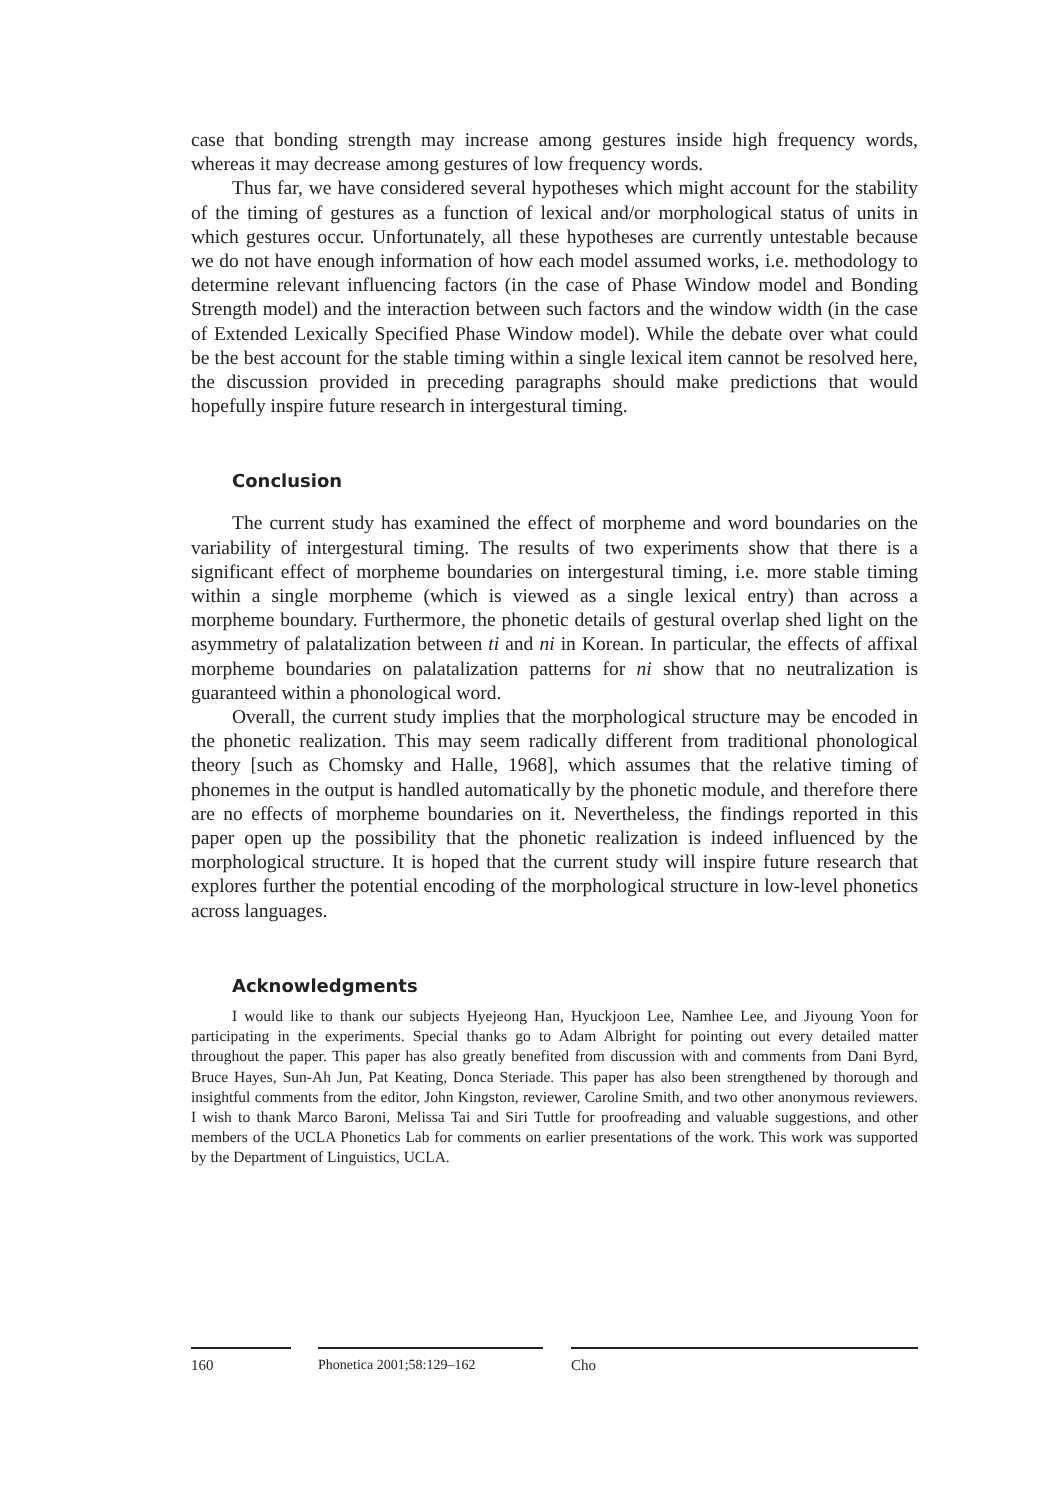case that bonding strength may increase among gestures inside high frequency words, whereas it may decrease among gestures of low frequency words.
Thus far, we have considered several hypotheses which might account for the stability of the timing of gestures as a function of lexical and/or morphological status of units in which gestures occur. Unfortunately, all these hypotheses are currently untestable because we do not have enough information of how each model assumed works, i.e. methodology to determine relevant influencing factors (in the case of Phase Window model and Bonding Strength model) and the interaction between such factors and the window width (in the case of Extended Lexically Specified Phase Window model). While the debate over what could be the best account for the stable timing within a single lexical item cannot be resolved here, the discussion provided in preceding paragraphs should make predictions that would hopefully inspire future research in intergestural timing.
Conclusion
The current study has examined the effect of morpheme and word boundaries on the variability of intergestural timing. The results of two experiments show that there is a significant effect of morpheme boundaries on intergestural timing, i.e. more stable timing within a single morpheme (which is viewed as a single lexical entry) than across a morpheme boundary. Furthermore, the phonetic details of gestural overlap shed light on the asymmetry of palatalization between ti and ni in Korean. In particular, the effects of affixal morpheme boundaries on palatalization patterns for ni show that no neutralization is guaranteed within a phonological word.
Overall, the current study implies that the morphological structure may be encoded in the phonetic realization. This may seem radically different from traditional phonological theory [such as Chomsky and Halle, 1968], which assumes that the relative timing of phonemes in the output is handled automatically by the phonetic module, and therefore there are no effects of morpheme boundaries on it. Nevertheless, the findings reported in this paper open up the possibility that the phonetic realization is indeed influenced by the morphological structure. It is hoped that the current study will inspire future research that explores further the potential encoding of the morphological structure in low-level phonetics across languages.
Acknowledgments
I would like to thank our subjects Hyejeong Han, Hyuckjoon Lee, Namhee Lee, and Jiyoung Yoon for participating in the experiments. Special thanks go to Adam Albright for pointing out every detailed matter throughout the paper. This paper has also greatly benefited from discussion with and comments from Dani Byrd, Bruce Hayes, Sun-Ah Jun, Pat Keating, Donca Steriade. This paper has also been strengthened by thorough and insightful comments from the editor, John Kingston, reviewer, Caroline Smith, and two other anonymous reviewers. I wish to thank Marco Baroni, Melissa Tai and Siri Tuttle for proofreading and valuable suggestions, and other members of the UCLA Phonetics Lab for comments on earlier presentations of the work. This work was supported by the Department of Linguistics, UCLA.
160 Phonetica 2001;58:129–162 Cho